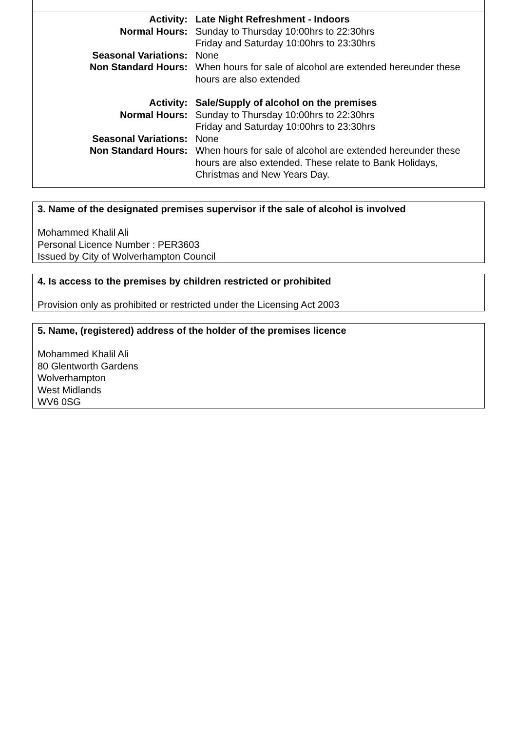| Activity: | Late Night Refreshment - Indoors |
| Normal Hours: | Sunday to Thursday 10:00hrs to 22:30hrs Friday and Saturday 10:00hrs to 23:30hrs |
| Seasonal Variations: | None |
| Non Standard Hours: | When hours for sale of alcohol are extended hereunder these hours are also extended |
| Activity: | Sale/Supply of alcohol on the premises |
| Normal Hours: | Sunday to Thursday 10:00hrs to 22:30hrs Friday and Saturday 10:00hrs to 23:30hrs |
| Seasonal Variations: | None |
| Non Standard Hours: | When hours for sale of alcohol are extended hereunder these hours are also extended. These relate to Bank Holidays, Christmas and New Years Day. |
3. Name of the designated premises supervisor if the sale of alcohol is involved
Mohammed Khalil Ali
Personal Licence Number : PER3603
Issued by City of Wolverhampton Council
4. Is access to the premises by children restricted or prohibited
Provision only as prohibited or restricted under the Licensing Act 2003
5. Name, (registered) address of the holder of the premises licence
Mohammed Khalil Ali
80 Glentworth Gardens
Wolverhampton
West Midlands
WV6 0SG